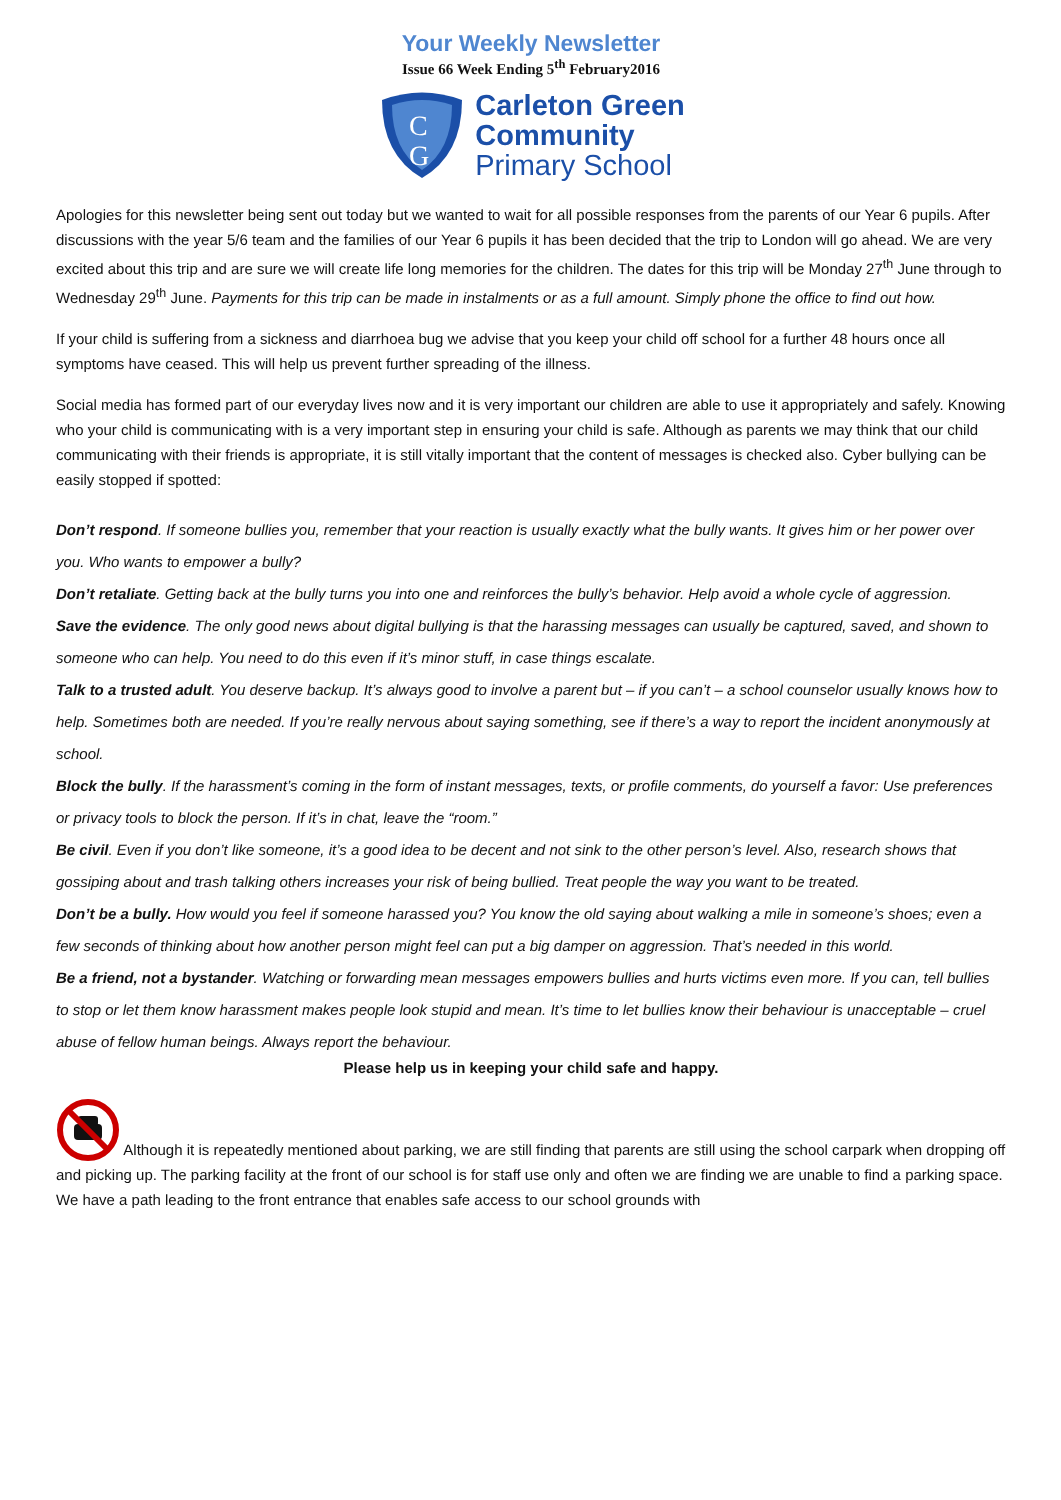Your Weekly Newsletter
Issue 66 Week Ending 5<sup>th</sup> February2016
C
G
Carleton Green
Community
Primary School
Apologies for this newsletter being sent out today but we wanted to wait for all possible responses from the parents of our Year 6 pupils. After discussions with the year 5/6 team and the families of our Year 6 pupils it has been decided that the trip to London will go ahead. We are very excited about this trip and are sure we will create life long memories for the children. The dates for this trip will be Monday 27<sup>th</sup> June through to Wednesday 29<sup>th</sup> June. Payments for this trip can be made in instalments or as a full amount. Simply phone the office to find out how.
If your child is suffering from a sickness and diarrhoea bug we advise that you keep your child off school for a further 48 hours once all symptoms have ceased. This will help us prevent further spreading of the illness.
Social media has formed part of our everyday lives now and it is very important our children are able to use it appropriately and safely. Knowing who your child is communicating with is a very important step in ensuring your child is safe. Although as parents we may think that our child communicating with their friends is appropriate, it is still vitally important that the content of messages is checked also. Cyber bullying can be easily stopped if spotted:
Don’t respond. If someone bullies you, remember that your reaction is usually exactly what the bully wants. It gives him or her power over you. Who wants to empower a bully?
Don’t retaliate. Getting back at the bully turns you into one and reinforces the bully’s behavior. Help avoid a whole cycle of aggression.
Save the evidence. The only good news about digital bullying is that the harassing messages can usually be captured, saved, and shown to someone who can help. You need to do this even if it’s minor stuff, in case things escalate.
Talk to a trusted adult. You deserve backup. It’s always good to involve a parent but – if you can’t – a school counselor usually knows how to help. Sometimes both are needed. If you’re really nervous about saying something, see if there’s a way to report the incident anonymously at school.
Block the bully. If the harassment’s coming in the form of instant messages, texts, or profile comments, do yourself a favor: Use preferences or privacy tools to block the person. If it’s in chat, leave the “room.”
Be civil. Even if you don’t like someone, it’s a good idea to be decent and not sink to the other person’s level. Also, research shows that gossiping about and trash talking others increases your risk of being bullied. Treat people the way you want to be treated.
Don’t be a bully. How would you feel if someone harassed you? You know the old saying about walking a mile in someone’s shoes; even a few seconds of thinking about how another person might feel can put a big damper on aggression. That’s needed in this world.
Be a friend, not a bystander. Watching or forwarding mean messages empowers bullies and hurts victims even more. If you can, tell bullies to stop or let them know harassment makes people look stupid and mean. It’s time to let bullies know their behaviour is unacceptable – cruel abuse of fellow human beings. Always report the behaviour.
Please help us in keeping your child safe and happy.
Although it is repeatedly mentioned about parking, we are still finding that parents are still using the school carpark when dropping off and picking up. The parking facility at the front of our school is for staff use only and often we are finding we are unable to find a parking space. We have a path leading to the front entrance that enables safe access to our school grounds with